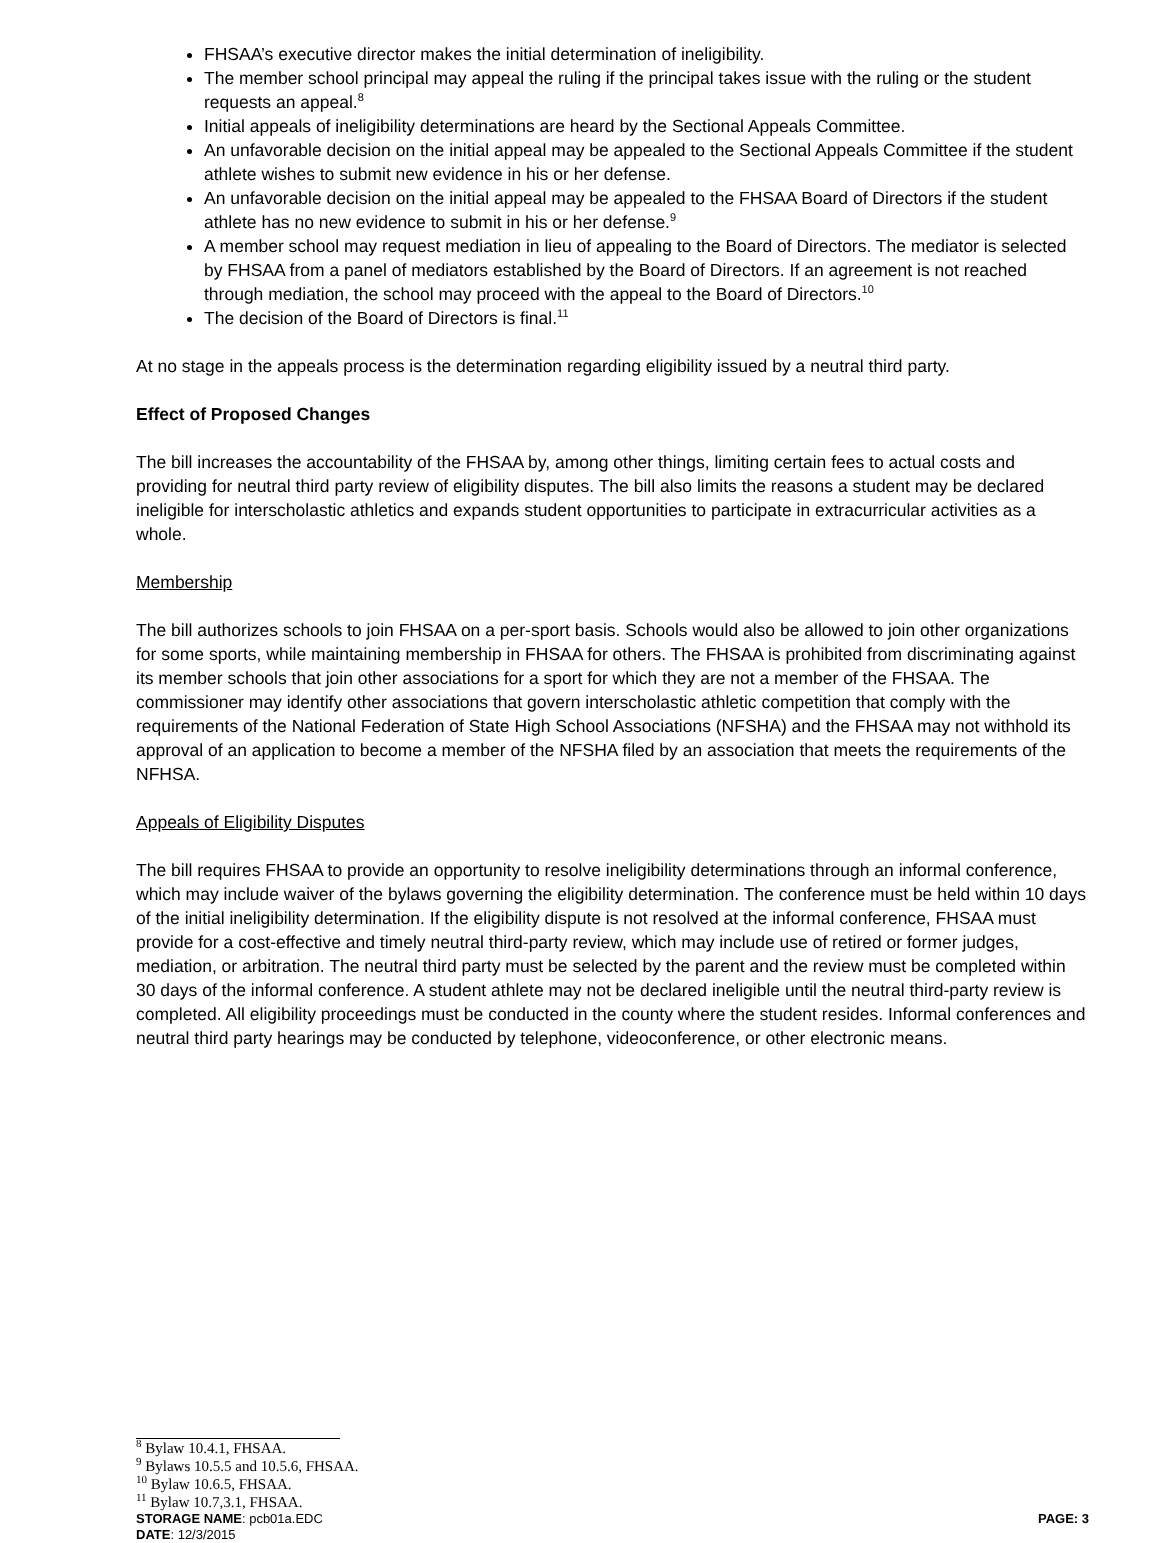FHSAA’s executive director makes the initial determination of ineligibility.
The member school principal may appeal the ruling if the principal takes issue with the ruling or the student requests an appeal.<sup>8</sup>
Initial appeals of ineligibility determinations are heard by the Sectional Appeals Committee.
An unfavorable decision on the initial appeal may be appealed to the Sectional Appeals Committee if the student athlete wishes to submit new evidence in his or her defense.
An unfavorable decision on the initial appeal may be appealed to the FHSAA Board of Directors if the student athlete has no new evidence to submit in his or her defense.<sup>9</sup>
A member school may request mediation in lieu of appealing to the Board of Directors. The mediator is selected by FHSAA from a panel of mediators established by the Board of Directors. If an agreement is not reached through mediation, the school may proceed with the appeal to the Board of Directors.<sup>10</sup>
The decision of the Board of Directors is final.<sup>11</sup>
At no stage in the appeals process is the determination regarding eligibility issued by a neutral third party.
Effect of Proposed Changes
The bill increases the accountability of the FHSAA by, among other things, limiting certain fees to actual costs and providing for neutral third party review of eligibility disputes. The bill also limits the reasons a student may be declared ineligible for interscholastic athletics and expands student opportunities to participate in extracurricular activities as a whole.
Membership
The bill authorizes schools to join FHSAA on a per-sport basis. Schools would also be allowed to join other organizations for some sports, while maintaining membership in FHSAA for others. The FHSAA is prohibited from discriminating against its member schools that join other associations for a sport for which they are not a member of the FHSAA. The commissioner may identify other associations that govern interscholastic athletic competition that comply with the requirements of the National Federation of State High School Associations (NFSHA) and the FHSAA may not withhold its approval of an application to become a member of the NFSHA filed by an association that meets the requirements of the NFHSA.
Appeals of Eligibility Disputes
The bill requires FHSAA to provide an opportunity to resolve ineligibility determinations through an informal conference, which may include waiver of the bylaws governing the eligibility determination. The conference must be held within 10 days of the initial ineligibility determination. If the eligibility dispute is not resolved at the informal conference, FHSAA must provide for a cost-effective and timely neutral third-party review, which may include use of retired or former judges, mediation, or arbitration. The neutral third party must be selected by the parent and the review must be completed within 30 days of the informal conference. A student athlete may not be declared ineligible until the neutral third-party review is completed. All eligibility proceedings must be conducted in the county where the student resides. Informal conferences and neutral third party hearings may be conducted by telephone, videoconference, or other electronic means.
<sup>8</sup> Bylaw 10.4.1, FHSAA.
<sup>9</sup> Bylaws 10.5.5 and 10.5.6, FHSAA.
<sup>10</sup> Bylaw 10.6.5, FHSAA.
<sup>11</sup> Bylaw 10.7,3.1, FHSAA.
STORAGE NAME: pcb01a.EDC PAGE: 3
DATE: 12/3/2015